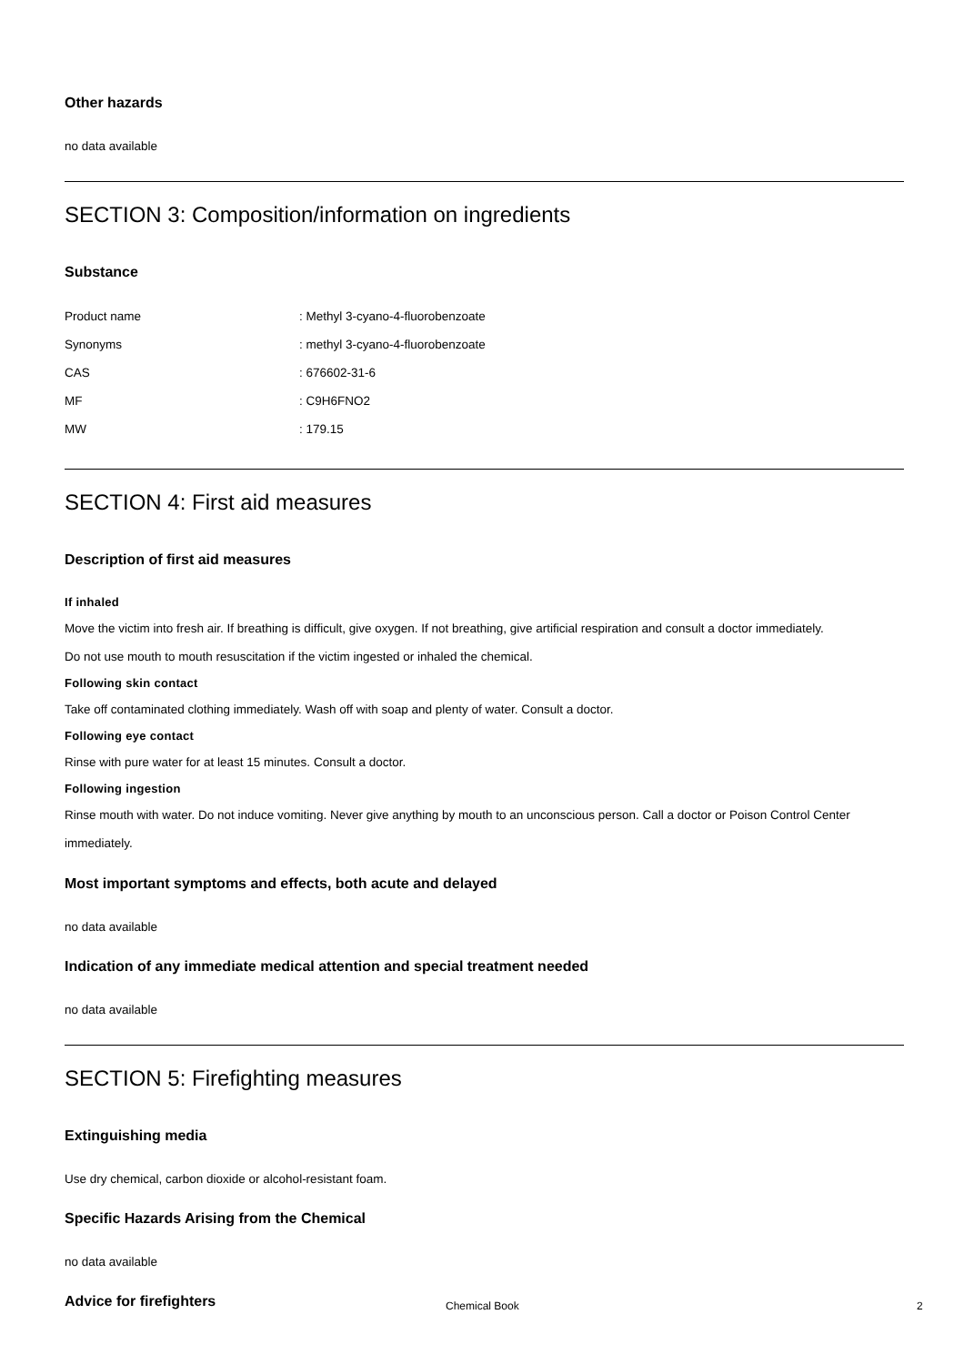Other hazards
no data available
SECTION 3: Composition/information on ingredients
Substance
| Product name | : Methyl 3-cyano-4-fluorobenzoate |
| Synonyms | : methyl 3-cyano-4-fluorobenzoate |
| CAS | : 676602-31-6 |
| MF | : C9H6FNO2 |
| MW | : 179.15 |
SECTION 4: First aid measures
Description of first aid measures
If inhaled
Move the victim into fresh air. If breathing is difficult, give oxygen. If not breathing, give artificial respiration and consult a doctor immediately.
Do not use mouth to mouth resuscitation if the victim ingested or inhaled the chemical.
Following skin contact
Take off contaminated clothing immediately. Wash off with soap and plenty of water. Consult a doctor.
Following eye contact
Rinse with pure water for at least 15 minutes. Consult a doctor.
Following ingestion
Rinse mouth with water. Do not induce vomiting. Never give anything by mouth to an unconscious person. Call a doctor or Poison Control Center immediately.
Most important symptoms and effects, both acute and delayed
no data available
Indication of any immediate medical attention and special treatment needed
no data available
SECTION 5: Firefighting measures
Extinguishing media
Use dry chemical, carbon dioxide or alcohol-resistant foam.
Specific Hazards Arising from the Chemical
no data available
Advice for firefighters
Chemical Book 2